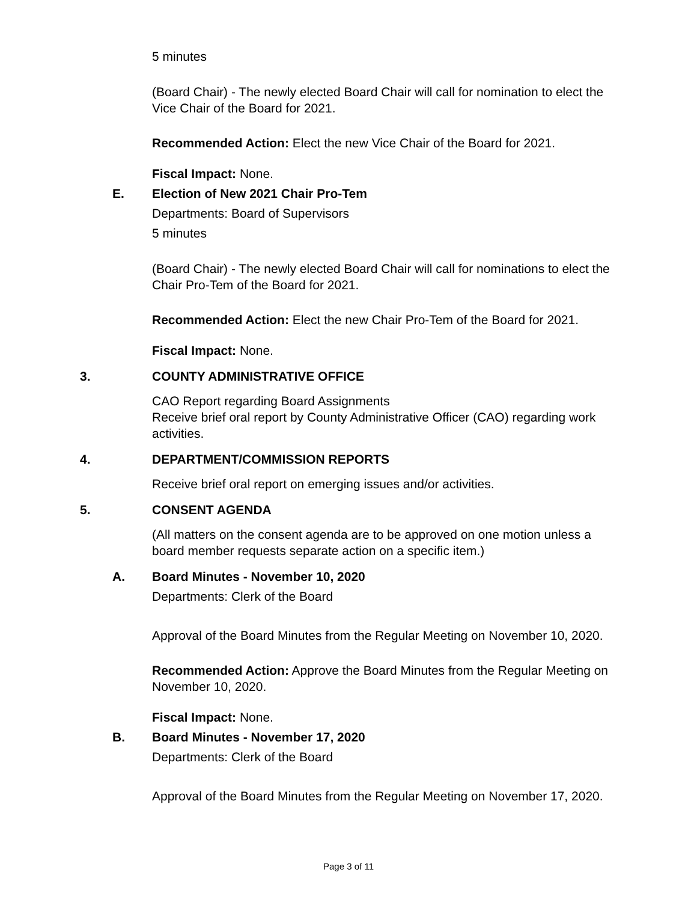5 minutes
(Board Chair) - The newly elected Board Chair will call for nomination to elect the Vice Chair of the Board for 2021.
Recommended Action: Elect the new Vice Chair of the Board for 2021.
Fiscal Impact: None.
E. Election of New 2021 Chair Pro-Tem
Departments: Board of Supervisors
5 minutes
(Board Chair) - The newly elected Board Chair will call for nominations to elect the Chair Pro-Tem of the Board for 2021.
Recommended Action: Elect the new Chair Pro-Tem of the Board for 2021.
Fiscal Impact: None.
3. COUNTY ADMINISTRATIVE OFFICE
CAO Report regarding Board Assignments
Receive brief oral report by County Administrative Officer (CAO) regarding work activities.
4. DEPARTMENT/COMMISSION REPORTS
Receive brief oral report on emerging issues and/or activities.
5. CONSENT AGENDA
(All matters on the consent agenda are to be approved on one motion unless a board member requests separate action on a specific item.)
A. Board Minutes - November 10, 2020
Departments: Clerk of the Board
Approval of the Board Minutes from the Regular Meeting on November 10, 2020.
Recommended Action: Approve the Board Minutes from the Regular Meeting on November 10, 2020.
Fiscal Impact: None.
B. Board Minutes - November 17, 2020
Departments: Clerk of the Board
Approval of the Board Minutes from the Regular Meeting on November 17, 2020.
Page 3 of 11